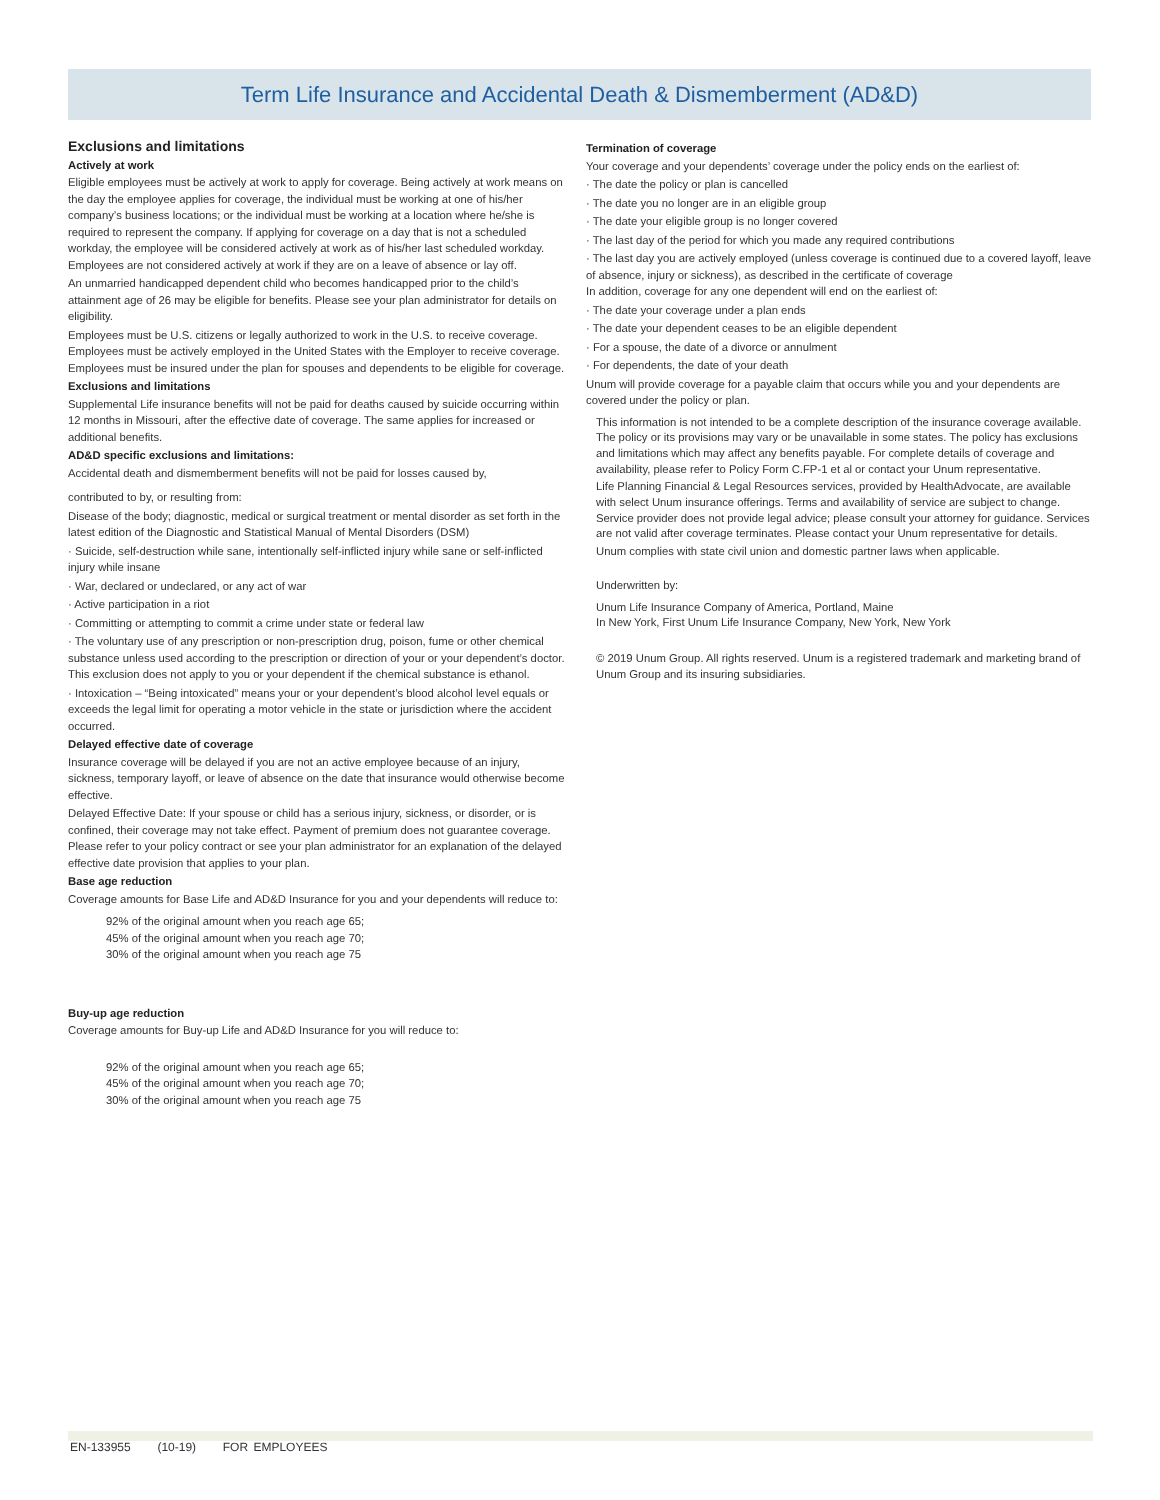Term Life Insurance and Accidental Death & Dismemberment (AD&D)
Exclusions and limitations
Actively at work
Eligible employees must be actively at work to apply for coverage. Being actively at work means on the day the employee applies for coverage, the individual must be working at one of his/her company’s business locations; or the individual must be working at a location where he/she is required to represent the company. If applying for coverage on a day that is not a scheduled workday, the employee will be considered actively at work as of his/her last scheduled workday. Employees are not considered actively at work if they are on a leave of absence or lay off.
An unmarried handicapped dependent child who becomes handicapped prior to the child’s attainment age of 26 may be eligible for benefits. Please see your plan administrator for details on eligibility.
Employees must be U.S. citizens or legally authorized to work in the U.S. to receive coverage. Employees must be actively employed in the United States with the Employer to receive coverage. Employees must be insured under the plan for spouses and dependents to be eligible for coverage.
Exclusions and limitations
Supplemental Life insurance benefits will not be paid for deaths caused by suicide occurring within 12 months in Missouri, after the effective date of coverage. The same applies for increased or additional benefits.
AD&D specific exclusions and limitations:
Accidental death and dismemberment benefits will not be paid for losses caused by,
contributed to by, or resulting from:
Disease of the body; diagnostic, medical or surgical treatment or mental disorder as set forth in the latest edition of the Diagnostic and Statistical Manual of Mental Disorders (DSM)
· Suicide, self-destruction while sane, intentionally self-inflicted injury while sane or self-inflicted injury while insane
· War, declared or undeclared, or any act of war
· Active participation in a riot
· Committing or attempting to commit a crime under state or federal law
· The voluntary use of any prescription or non-prescription drug, poison, fume or other chemical substance unless used according to the prescription or direction of your or your dependent’s doctor. This exclusion does not apply to you or your dependent if the chemical substance is ethanol.
· Intoxication – “Being intoxicated” means your or your dependent’s blood alcohol level equals or exceeds the legal limit for operating a motor vehicle in the state or jurisdiction where the accident occurred.
Delayed effective date of coverage
Insurance coverage will be delayed if you are not an active employee because of an injury, sickness, temporary layoff, or leave of absence on the date that insurance would otherwise become effective.
Delayed Effective Date: If your spouse or child has a serious injury, sickness, or disorder, or is confined, their coverage may not take effect. Payment of premium does not guarantee coverage. Please refer to your policy contract or see your plan administrator for an explanation of the delayed effective date provision that applies to your plan.
Base age reduction
Coverage amounts for Base Life and AD&D Insurance for you and your dependents will reduce to:
92% of the original amount when you reach age 65;
45% of the original amount when you reach age 70;
30% of the original amount when you reach age 75
Buy-up age reduction
Coverage amounts for Buy-up Life and AD&D Insurance for you will reduce to:
92% of the original amount when you reach age 65;
45% of the original amount when you reach age 70;
30% of the original amount when you reach age 75
Termination of coverage
Your coverage and your dependents’ coverage under the policy ends on the earliest of:
· The date the policy or plan is cancelled
· The date you no longer are in an eligible group
· The date your eligible group is no longer covered
· The last day of the period for which you made any required contributions
· The last day you are actively employed (unless coverage is continued due to a covered layoff, leave of absence, injury or sickness), as described in the certificate of coverage
In addition, coverage for any one dependent will end on the earliest of:
· The date your coverage under a plan ends
· The date your dependent ceases to be an eligible dependent
· For a spouse, the date of a divorce or annulment
· For dependents, the date of your death
Unum will provide coverage for a payable claim that occurs while you and your dependents are covered under the policy or plan.
This information is not intended to be a complete description of the insurance coverage available. The policy or its provisions may vary or be unavailable in some states. The policy has exclusions and limitations which may affect any benefits payable. For complete details of coverage and availability, please refer to Policy Form C.FP-1 et al or contact your Unum representative.
Life Planning Financial & Legal Resources services, provided by HealthAdvocate, are available with select Unum insurance offerings. Terms and availability of service are subject to change. Service provider does not provide legal advice; please consult your attorney for guidance. Services are not valid after coverage terminates. Please contact your Unum representative for details.
Unum complies with state civil union and domestic partner laws when applicable.
Underwritten by:
Unum Life Insurance Company of America, Portland, Maine
In New York, First Unum Life Insurance Company, New York, New York
© 2019 Unum Group. All rights reserved. Unum is a registered trademark and marketing brand of Unum Group and its insuring subsidiaries.
EN-133955 (10-19) FOR EMPLOYEES